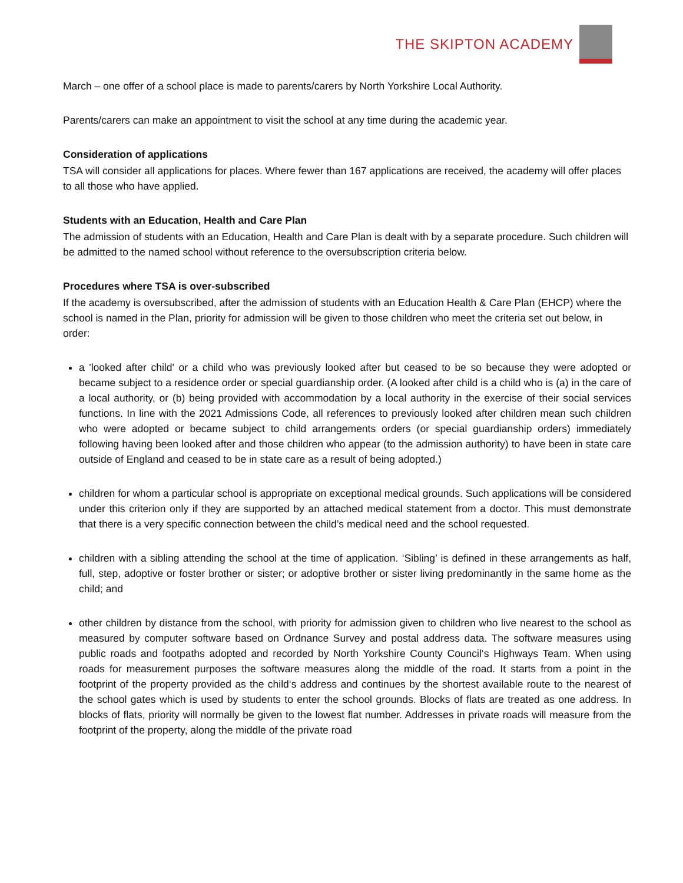THE SKIPTON ACADEMY
March – one offer of a school place is made to parents/carers by North Yorkshire Local Authority.
Parents/carers can make an appointment to visit the school at any time during the academic year.
Consideration of applications
TSA will consider all applications for places. Where fewer than 167 applications are received, the academy will offer places to all those who have applied.
Students with an Education, Health and Care Plan
The admission of students with an Education, Health and Care Plan is dealt with by a separate procedure. Such children will be admitted to the named school without reference to the oversubscription criteria below.
Procedures where TSA is over-subscribed
If the academy is oversubscribed, after the admission of students with an Education Health & Care Plan (EHCP) where the school is named in the Plan, priority for admission will be given to those children who meet the criteria set out below, in order:
a 'looked after child' or a child who was previously looked after but ceased to be so because they were adopted or became subject to a residence order or special guardianship order. (A looked after child is a child who is (a) in the care of a local authority, or (b) being provided with accommodation by a local authority in the exercise of their social services functions. In line with the 2021 Admissions Code, all references to previously looked after children mean such children who were adopted or became subject to child arrangements orders (or special guardianship orders) immediately following having been looked after and those children who appear (to the admission authority) to have been in state care outside of England and ceased to be in state care as a result of being adopted.)
children for whom a particular school is appropriate on exceptional medical grounds. Such applications will be considered under this criterion only if they are supported by an attached medical statement from a doctor. This must demonstrate that there is a very specific connection between the child’s medical need and the school requested.
children with a sibling attending the school at the time of application. ‘Sibling’ is defined in these arrangements as half, full, step, adoptive or foster brother or sister; or adoptive brother or sister living predominantly in the same home as the child; and
other children by distance from the school, with priority for admission given to children who live nearest to the school as measured by computer software based on Ordnance Survey and postal address data. The software measures using public roads and footpaths adopted and recorded by North Yorkshire County Council‘s Highways Team. When using roads for measurement purposes the software measures along the middle of the road. It starts from a point in the footprint of the property provided as the child‘s address and continues by the shortest available route to the nearest of the school gates which is used by students to enter the school grounds. Blocks of flats are treated as one address. In blocks of flats, priority will normally be given to the lowest flat number. Addresses in private roads will measure from the footprint of the property, along the middle of the private road